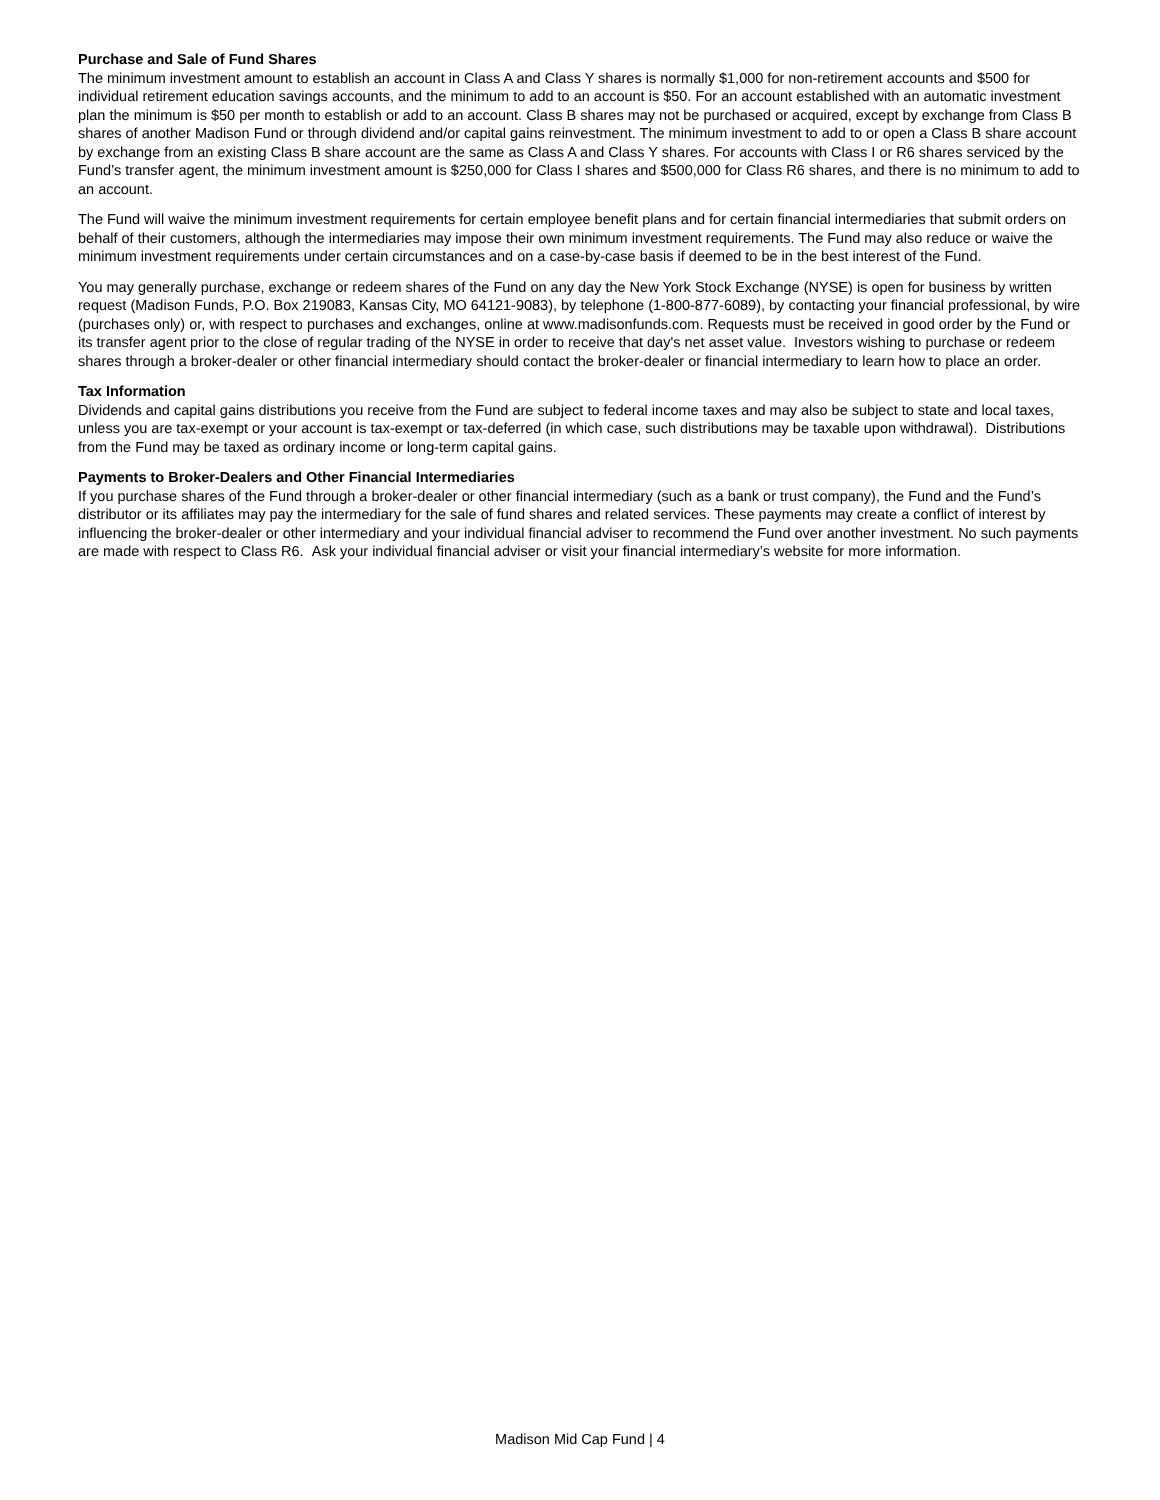Purchase and Sale of Fund Shares
The minimum investment amount to establish an account in Class A and Class Y shares is normally $1,000 for non-retirement accounts and $500 for individual retirement education savings accounts, and the minimum to add to an account is $50. For an account established with an automatic investment plan the minimum is $50 per month to establish or add to an account. Class B shares may not be purchased or acquired, except by exchange from Class B shares of another Madison Fund or through dividend and/or capital gains reinvestment. The minimum investment to add to or open a Class B share account by exchange from an existing Class B share account are the same as Class A and Class Y shares. For accounts with Class I or R6 shares serviced by the Fund’s transfer agent, the minimum investment amount is $250,000 for Class I shares and $500,000 for Class R6 shares, and there is no minimum to add to an account.
The Fund will waive the minimum investment requirements for certain employee benefit plans and for certain financial intermediaries that submit orders on behalf of their customers, although the intermediaries may impose their own minimum investment requirements. The Fund may also reduce or waive the minimum investment requirements under certain circumstances and on a case-by-case basis if deemed to be in the best interest of the Fund.
You may generally purchase, exchange or redeem shares of the Fund on any day the New York Stock Exchange (NYSE) is open for business by written request (Madison Funds, P.O. Box 219083, Kansas City, MO 64121-9083), by telephone (1-800-877-6089), by contacting your financial professional, by wire (purchases only) or, with respect to purchases and exchanges, online at www.madisonfunds.com. Requests must be received in good order by the Fund or its transfer agent prior to the close of regular trading of the NYSE in order to receive that day's net asset value. Investors wishing to purchase or redeem shares through a broker-dealer or other financial intermediary should contact the broker-dealer or financial intermediary to learn how to place an order.
Tax Information
Dividends and capital gains distributions you receive from the Fund are subject to federal income taxes and may also be subject to state and local taxes, unless you are tax-exempt or your account is tax-exempt or tax-deferred (in which case, such distributions may be taxable upon withdrawal). Distributions from the Fund may be taxed as ordinary income or long-term capital gains.
Payments to Broker-Dealers and Other Financial Intermediaries
If you purchase shares of the Fund through a broker-dealer or other financial intermediary (such as a bank or trust company), the Fund and the Fund’s distributor or its affiliates may pay the intermediary for the sale of fund shares and related services. These payments may create a conflict of interest by influencing the broker-dealer or other intermediary and your individual financial adviser to recommend the Fund over another investment. No such payments are made with respect to Class R6. Ask your individual financial adviser or visit your financial intermediary’s website for more information.
Madison Mid Cap Fund | 4